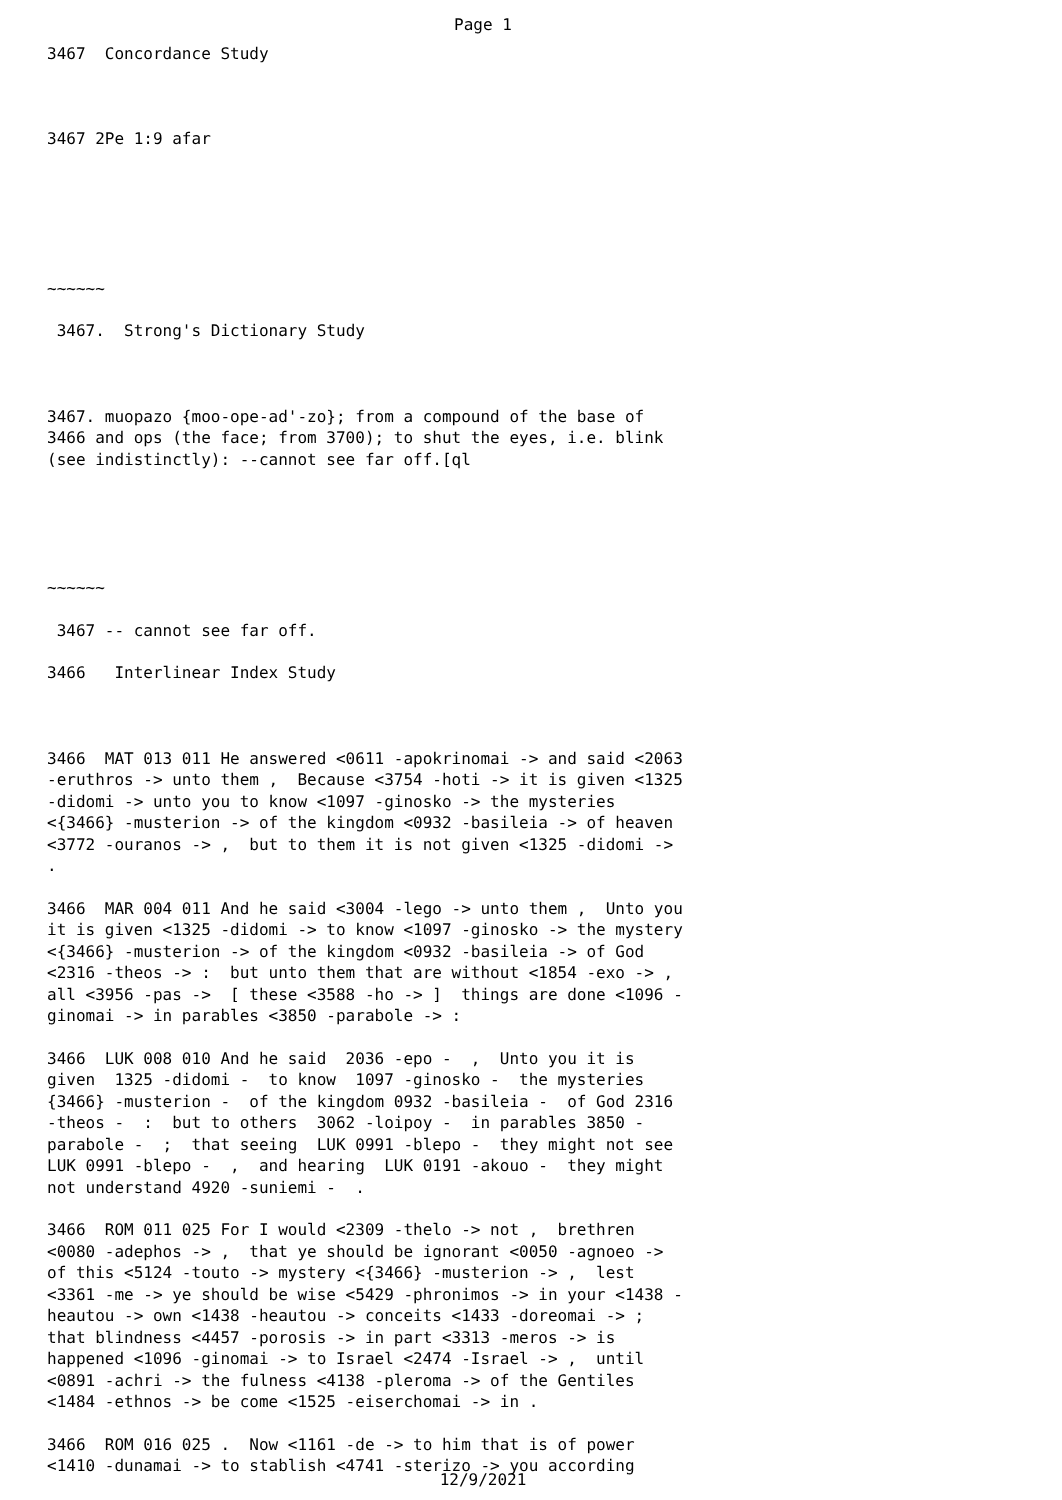Page 1
3467 Concordance Study
3467 2Pe 1:9 afar
~~~~~~
3467. Strong's Dictionary Study
3467. muopazo {moo-ope-ad'-zo}; from a compound of the base of 3466 and ops (the face; from 3700); to shut the eyes, i.e. blink (see indistinctly): --cannot see far off.[ql
~~~~~~
3467 -- cannot see far off.
3466 Interlinear Index Study
3466 MAT 013 011 He answered <0611 -apokrinomai -> and said <2063 -eruthros -> unto them , Because <3754 -hoti -> it is given <1325 -didomi -> unto you to know <1097 -ginosko -> the mysteries <{3466} -musterion -> of the kingdom <0932 -basileia -> of heaven <3772 -ouranos -> , but to them it is not given <1325 -didomi -> .
3466 MAR 004 011 And he said <3004 -lego -> unto them , Unto you it is given <1325 -didomi -> to know <1097 -ginosko -> the mystery <{3466} -musterion -> of the kingdom <0932 -basileia -> of God <2316 -theos -> : but unto them that are without <1854 -exo -> , all <3956 -pas -> [ these <3588 -ho -> ] things are done <1096 -ginomai -> in parables <3850 -parabole -> :
3466 LUK 008 010 And he said 2036 -epo - , Unto you it is given 1325 -didomi - to know 1097 -ginosko - the mysteries {3466} -musterion - of the kingdom 0932 -basileia - of God 2316 -theos - : but to others 3062 -loipoy - in parables 3850 -parabole - ; that seeing LUK 0991 -blepo - they might not see LUK 0991 -blepo - , and hearing LUK 0191 -akouo - they might not understand 4920 -suniemi - .
3466 ROM 011 025 For I would <2309 -thelo -> not , brethren <0080 -adephos -> , that ye should be ignorant <0050 -agnoeo -> of this <5124 -touto -> mystery <{3466} -musterion -> , lest <3361 -me -> ye should be wise <5429 -phronimos -> in your <1438 -heautou -> own <1438 -heautou -> conceits <1433 -doreomai -> ; that blindness <4457 -porosis -> in part <3313 -meros -> is happened <1096 -ginomai -> to Israel <2474 -Israel -> , until <0891 -achri -> the fulness <4138 -pleroma -> of the Gentiles <1484 -ethnos -> be come <1525 -eiserchomai -> in .
3466 ROM 016 025 . Now <1161 -de -> to him that is of power <1410 -dunamai -> to stablish <4741 -sterizo -> you according
12/9/2021